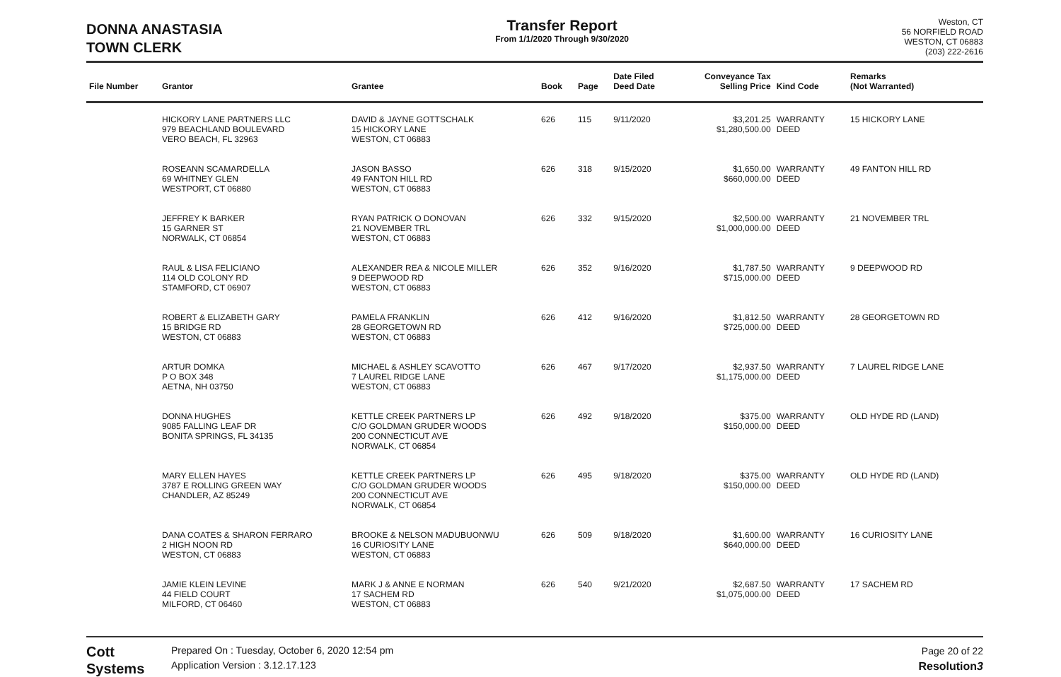DONNA ANASTASIA
TOWN CLERK
Transfer Report
From 1/1/2020 Through 9/30/2020
Weston, CT
56 NORFIELD ROAD
WESTON, CT 06883
(203) 222-2616
| File Number | Grantor | Grantee | Book | Page | Date Filed Deed Date | Conveyance Tax Selling Price | Kind Code | Remarks (Not Warranted) |
| --- | --- | --- | --- | --- | --- | --- | --- | --- |
| | HICKORY LANE PARTNERS LLC 979 BEACHLAND BOULEVARD VERO BEACH, FL 32963 | DAVID & JAYNE GOTTSCHALK 15 HICKORY LANE WESTON, CT 06883 | 626 | 115 | 9/11/2020 | $3,201.25 $1,280,500.00 | WARRANTY DEED | 15 HICKORY LANE |
| | ROSEANN SCAMARDELLA 69 WHITNEY GLEN WESTPORT, CT 06880 | JASON BASSO 49 FANTON HILL RD WESTON, CT 06883 | 626 | 318 | 9/15/2020 | $1,650.00 $660,000.00 | WARRANTY DEED | 49 FANTON HILL RD |
| | JEFFREY K BARKER 15 GARNER ST NORWALK, CT 06854 | RYAN PATRICK O DONOVAN 21 NOVEMBER TRL WESTON, CT 06883 | 626 | 332 | 9/15/2020 | $2,500.00 $1,000,000.00 | WARRANTY DEED | 21 NOVEMBER TRL |
| | RAUL & LISA FELICIANO 114 OLD COLONY RD STAMFORD, CT 06907 | ALEXANDER REA & NICOLE MILLER 9 DEEPWOOD RD WESTON, CT 06883 | 626 | 352 | 9/16/2020 | $1,787.50 $715,000.00 | WARRANTY DEED | 9 DEEPWOOD RD |
| | ROBERT & ELIZABETH GARY 15 BRIDGE RD WESTON, CT 06883 | PAMELA FRANKLIN 28 GEORGETOWN RD WESTON, CT 06883 | 626 | 412 | 9/16/2020 | $1,812.50 $725,000.00 | WARRANTY DEED | 28 GEORGETOWN RD |
| | ARTUR DOMKA P O BOX 348 AETNA, NH 03750 | MICHAEL & ASHLEY SCAVOTTO 7 LAUREL RIDGE LANE WESTON, CT 06883 | 626 | 467 | 9/17/2020 | $2,937.50 $1,175,000.00 | WARRANTY DEED | 7 LAUREL RIDGE LANE |
| | DONNA HUGHES 9085 FALLING LEAF DR BONITA SPRINGS, FL 34135 | KETTLE CREEK PARTNERS LP C/O GOLDMAN GRUDER WOODS 200 CONNECTICUT AVE NORWALK, CT 06854 | 626 | 492 | 9/18/2020 | $375.00 $150,000.00 | WARRANTY DEED | OLD HYDE RD (LAND) |
| | MARY ELLEN HAYES 3787 E ROLLING GREEN WAY CHANDLER, AZ 85249 | KETTLE CREEK PARTNERS LP C/O GOLDMAN GRUDER WOODS 200 CONNECTICUT AVE NORWALK, CT 06854 | 626 | 495 | 9/18/2020 | $375.00 $150,000.00 | WARRANTY DEED | OLD HYDE RD (LAND) |
| | DANA COATES & SHARON FERRARO 2 HIGH NOON RD WESTON, CT 06883 | BROOKE & NELSON MADUBUONWU 16 CURIOSITY LANE WESTON, CT 06883 | 626 | 509 | 9/18/2020 | $1,600.00 $640,000.00 | WARRANTY DEED | 16 CURIOSITY LANE |
| | JAMIE KLEIN LEVINE 44 FIELD COURT MILFORD, CT 06460 | MARK J & ANNE E NORMAN 17 SACHEM RD WESTON, CT 06883 | 626 | 540 | 9/21/2020 | $2,687.50 $1,075,000.00 | WARRANTY DEED | 17 SACHEM RD |
Cott
Systems
Prepared On : Tuesday, October 6, 2020 12:54 pm
Application Version : 3.12.17.123
Page 20 of 22
Resolution3